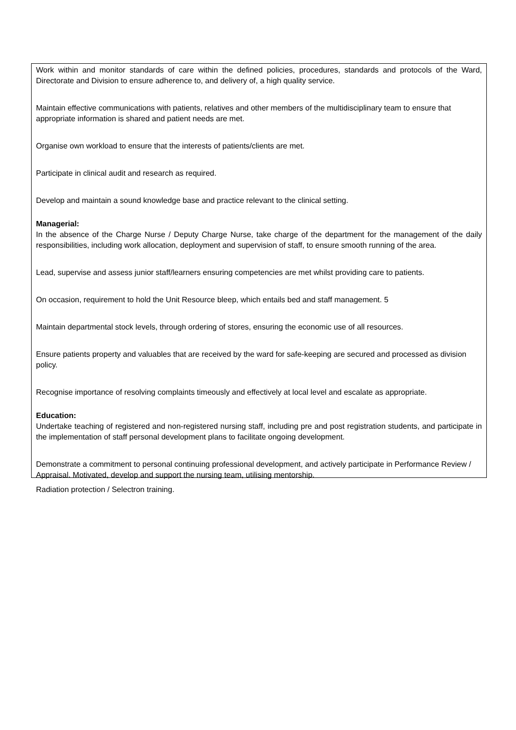Work within and monitor standards of care within the defined policies, procedures, standards and protocols of the Ward, Directorate and Division to ensure adherence to, and delivery of, a high quality service.
Maintain effective communications with patients, relatives and other members of the multidisciplinary team to ensure that appropriate information is shared and patient needs are met.
Organise own workload to ensure that the interests of patients/clients are met.
Participate in clinical audit and research as required.
Develop and maintain a sound knowledge base and practice relevant to the clinical setting.
Managerial:
In the absence of the Charge Nurse / Deputy Charge Nurse, take charge of the department for the management of the daily responsibilities, including work allocation, deployment and supervision of staff, to ensure smooth running of the area.
Lead, supervise and assess junior staff/learners ensuring competencies are met whilst providing care to patients.
On occasion, requirement to hold the Unit Resource bleep, which entails bed and staff management. 5
Maintain departmental stock levels, through ordering of stores, ensuring the economic use of all resources.
Ensure patients property and valuables that are received by the ward for safe-keeping are secured and processed as division policy.
Recognise importance of resolving complaints timeously and effectively at local level and escalate as appropriate.
Education:
Undertake teaching of registered and non-registered nursing staff, including pre and post registration students, and participate in the implementation of staff personal development plans to facilitate ongoing development.
Demonstrate a commitment to personal continuing professional development, and actively participate in Performance Review / Appraisal. Motivated, develop and support the nursing team, utilising mentorship.
Radiation protection / Selectron training.